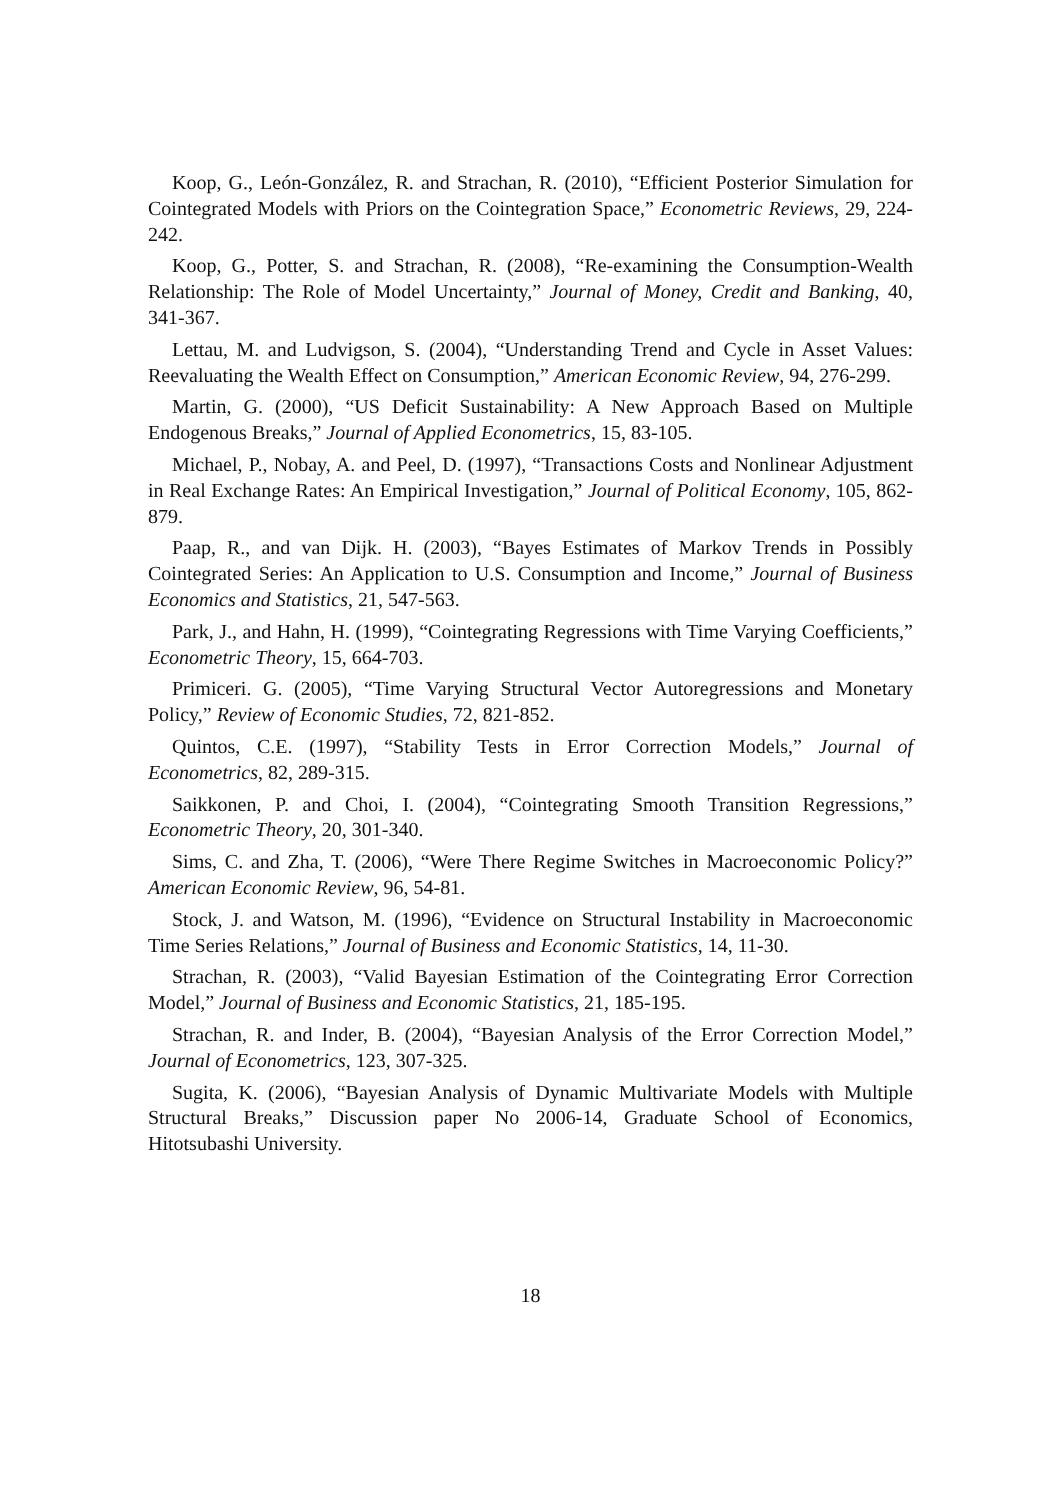Koop, G., León-González, R. and Strachan, R. (2010), “Efficient Posterior Simulation for Cointegrated Models with Priors on the Cointegration Space,” Econometric Reviews, 29, 224-242.
Koop, G., Potter, S. and Strachan, R. (2008), “Re-examining the Consumption-Wealth Relationship: The Role of Model Uncertainty,” Journal of Money, Credit and Banking, 40, 341-367.
Lettau, M. and Ludvigson, S. (2004), “Understanding Trend and Cycle in Asset Values: Reevaluating the Wealth Effect on Consumption,” American Economic Review, 94, 276-299.
Martin, G. (2000), “US Deficit Sustainability: A New Approach Based on Multiple Endogenous Breaks,” Journal of Applied Econometrics, 15, 83-105.
Michael, P., Nobay, A. and Peel, D. (1997), “Transactions Costs and Nonlinear Adjustment in Real Exchange Rates: An Empirical Investigation,” Journal of Political Economy, 105, 862-879.
Paap, R., and van Dijk. H. (2003), “Bayes Estimates of Markov Trends in Possibly Cointegrated Series: An Application to U.S. Consumption and Income,” Journal of Business Economics and Statistics, 21, 547-563.
Park, J., and Hahn, H. (1999), “Cointegrating Regressions with Time Varying Coefficients,” Econometric Theory, 15, 664-703.
Primiceri. G. (2005), “Time Varying Structural Vector Autoregressions and Monetary Policy,” Review of Economic Studies, 72, 821-852.
Quintos, C.E. (1997), “Stability Tests in Error Correction Models,” Journal of Econometrics, 82, 289-315.
Saikkonen, P. and Choi, I. (2004), “Cointegrating Smooth Transition Regressions,” Econometric Theory, 20, 301-340.
Sims, C. and Zha, T. (2006), “Were There Regime Switches in Macroeconomic Policy?” American Economic Review, 96, 54-81.
Stock, J. and Watson, M. (1996), “Evidence on Structural Instability in Macroeconomic Time Series Relations,” Journal of Business and Economic Statistics, 14, 11-30.
Strachan, R. (2003), “Valid Bayesian Estimation of the Cointegrating Error Correction Model,” Journal of Business and Economic Statistics, 21, 185-195.
Strachan, R. and Inder, B. (2004), “Bayesian Analysis of the Error Correction Model,” Journal of Econometrics, 123, 307-325.
Sugita, K. (2006), “Bayesian Analysis of Dynamic Multivariate Models with Multiple Structural Breaks,” Discussion paper No 2006-14, Graduate School of Economics, Hitotsubashi University.
18